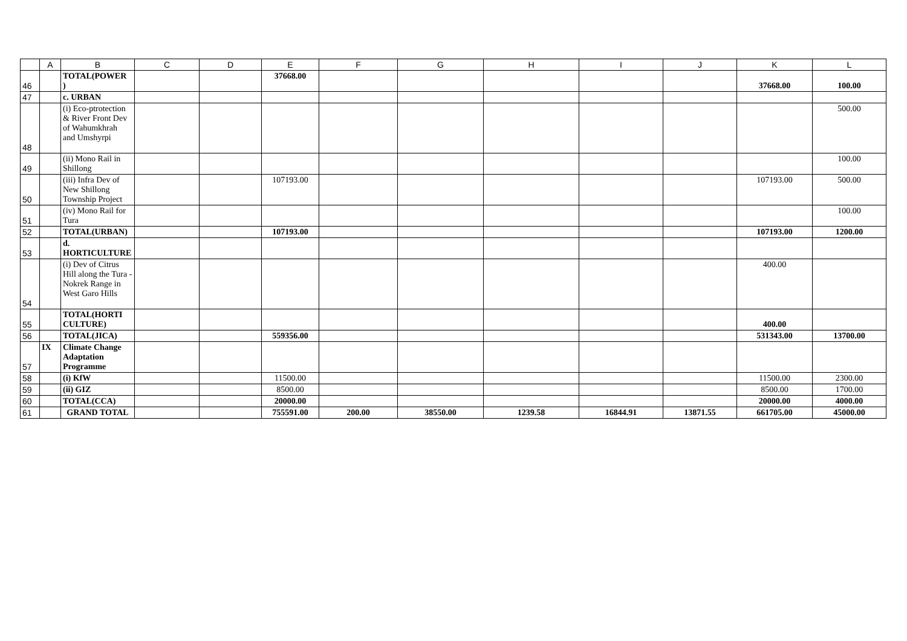| | A | B | C | D | E | F | G | H | I | J | K | L |
| --- | --- | --- | --- | --- | --- | --- | --- | --- | --- | --- | --- | --- |
| 46 | | TOTAL(POWER ) | | | 37668.00 | | | | | | 37668.00 | 100.00 |
| 47 | | c. URBAN | | | | | | | | | | |
| 48 | | (i) Eco-ptrotection & River Front Dev of Wahumkhrah and Umshyrpi | | | | | | | | | | 500.00 |
| 49 | | (ii) Mono Rail in Shillong | | | | | | | | | | 100.00 |
| 50 | | (iii) Infra Dev of New Shillong Township Project | | | 107193.00 | | | | | | 107193.00 | 500.00 |
| 51 | | (iv) Mono Rail for Tura | | | | | | | | | | 100.00 |
| 52 | | TOTAL(URBAN) | | | 107193.00 | | | | | | 107193.00 | 1200.00 |
| 53 | | d. HORTICULTURE | | | | | | | | | | |
| 54 | | (i) Dev of Citrus Hill along the Tura - Nokrek Range in West Garo Hills | | | | | | | | | 400.00 | |
| 55 | | TOTAL(HORTI CULTURE) | | | | | | | | | 400.00 | |
| 56 | | TOTAL(JICA) | | | 559356.00 | | | | | | 531343.00 | 13700.00 |
| 57 | IX | Climate Change Adaptation Programme | | | | | | | | | | |
| 58 | | (i) KfW | | | 11500.00 | | | | | | 11500.00 | 2300.00 |
| 59 | | (ii) GIZ | | | 8500.00 | | | | | | 8500.00 | 1700.00 |
| 60 | | TOTAL(CCA) | | | 20000.00 | | | | | | 20000.00 | 4000.00 |
| 61 | | GRAND TOTAL | | | 755591.00 | 200.00 | 38550.00 | 1239.58 | 16844.91 | 13871.55 | 661705.00 | 45000.00 |